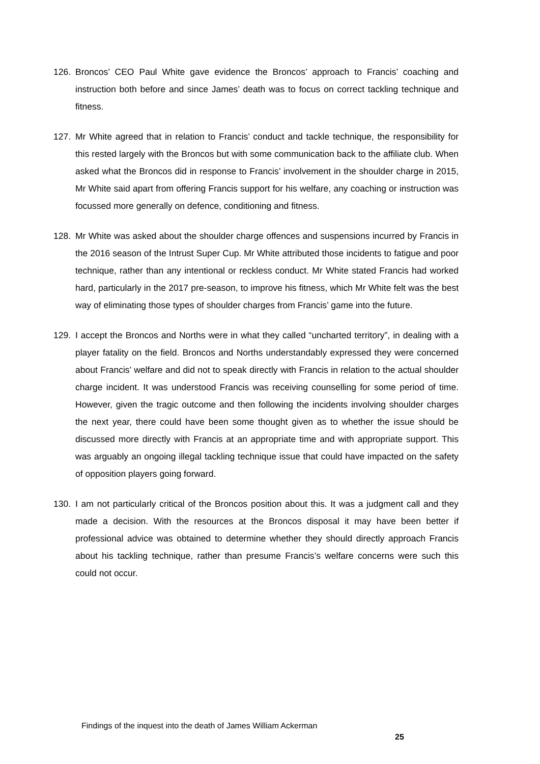126. Broncos’ CEO Paul White gave evidence the Broncos’ approach to Francis’ coaching and instruction both before and since James’ death was to focus on correct tackling technique and fitness.
127. Mr White agreed that in relation to Francis’ conduct and tackle technique, the responsibility for this rested largely with the Broncos but with some communication back to the affiliate club. When asked what the Broncos did in response to Francis’ involvement in the shoulder charge in 2015, Mr White said apart from offering Francis support for his welfare, any coaching or instruction was focussed more generally on defence, conditioning and fitness.
128. Mr White was asked about the shoulder charge offences and suspensions incurred by Francis in the 2016 season of the Intrust Super Cup. Mr White attributed those incidents to fatigue and poor technique, rather than any intentional or reckless conduct. Mr White stated Francis had worked hard, particularly in the 2017 pre-season, to improve his fitness, which Mr White felt was the best way of eliminating those types of shoulder charges from Francis’ game into the future.
129. I accept the Broncos and Norths were in what they called “uncharted territory”, in dealing with a player fatality on the field. Broncos and Norths understandably expressed they were concerned about Francis’ welfare and did not to speak directly with Francis in relation to the actual shoulder charge incident. It was understood Francis was receiving counselling for some period of time. However, given the tragic outcome and then following the incidents involving shoulder charges the next year, there could have been some thought given as to whether the issue should be discussed more directly with Francis at an appropriate time and with appropriate support. This was arguably an ongoing illegal tackling technique issue that could have impacted on the safety of opposition players going forward.
130. I am not particularly critical of the Broncos position about this. It was a judgment call and they made a decision. With the resources at the Broncos disposal it may have been better if professional advice was obtained to determine whether they should directly approach Francis about his tackling technique, rather than presume Francis’s welfare concerns were such this could not occur.
Findings of the inquest into the death of James William Ackerman
25